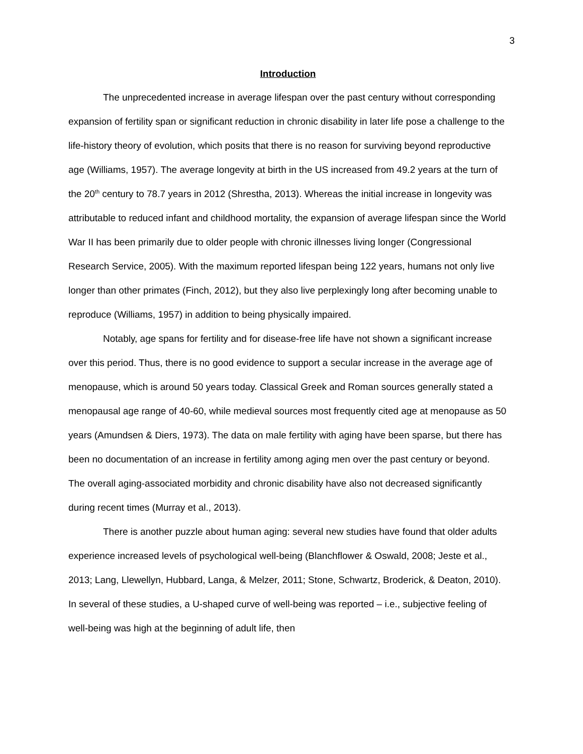3
Introduction
The unprecedented increase in average lifespan over the past century without corresponding expansion of fertility span or significant reduction in chronic disability in later life pose a challenge to the life-history theory of evolution, which posits that there is no reason for surviving beyond reproductive age (Williams, 1957). The average longevity at birth in the US increased from 49.2 years at the turn of the 20<sup>th</sup> century to 78.7 years in 2012 (Shrestha, 2013). Whereas the initial increase in longevity was attributable to reduced infant and childhood mortality, the expansion of average lifespan since the World War II has been primarily due to older people with chronic illnesses living longer (Congressional Research Service, 2005). With the maximum reported lifespan being 122 years, humans not only live longer than other primates (Finch, 2012), but they also live perplexingly long after becoming unable to reproduce (Williams, 1957) in addition to being physically impaired.
Notably, age spans for fertility and for disease-free life have not shown a significant increase over this period. Thus, there is no good evidence to support a secular increase in the average age of menopause, which is around 50 years today. Classical Greek and Roman sources generally stated a menopausal age range of 40-60, while medieval sources most frequently cited age at menopause as 50 years (Amundsen & Diers, 1973). The data on male fertility with aging have been sparse, but there has been no documentation of an increase in fertility among aging men over the past century or beyond. The overall aging-associated morbidity and chronic disability have also not decreased significantly during recent times (Murray et al., 2013).
There is another puzzle about human aging: several new studies have found that older adults experience increased levels of psychological well-being (Blanchflower & Oswald, 2008; Jeste et al., 2013; Lang, Llewellyn, Hubbard, Langa, & Melzer, 2011; Stone, Schwartz, Broderick, & Deaton, 2010). In several of these studies, a U-shaped curve of well-being was reported – i.e., subjective feeling of well-being was high at the beginning of adult life, then